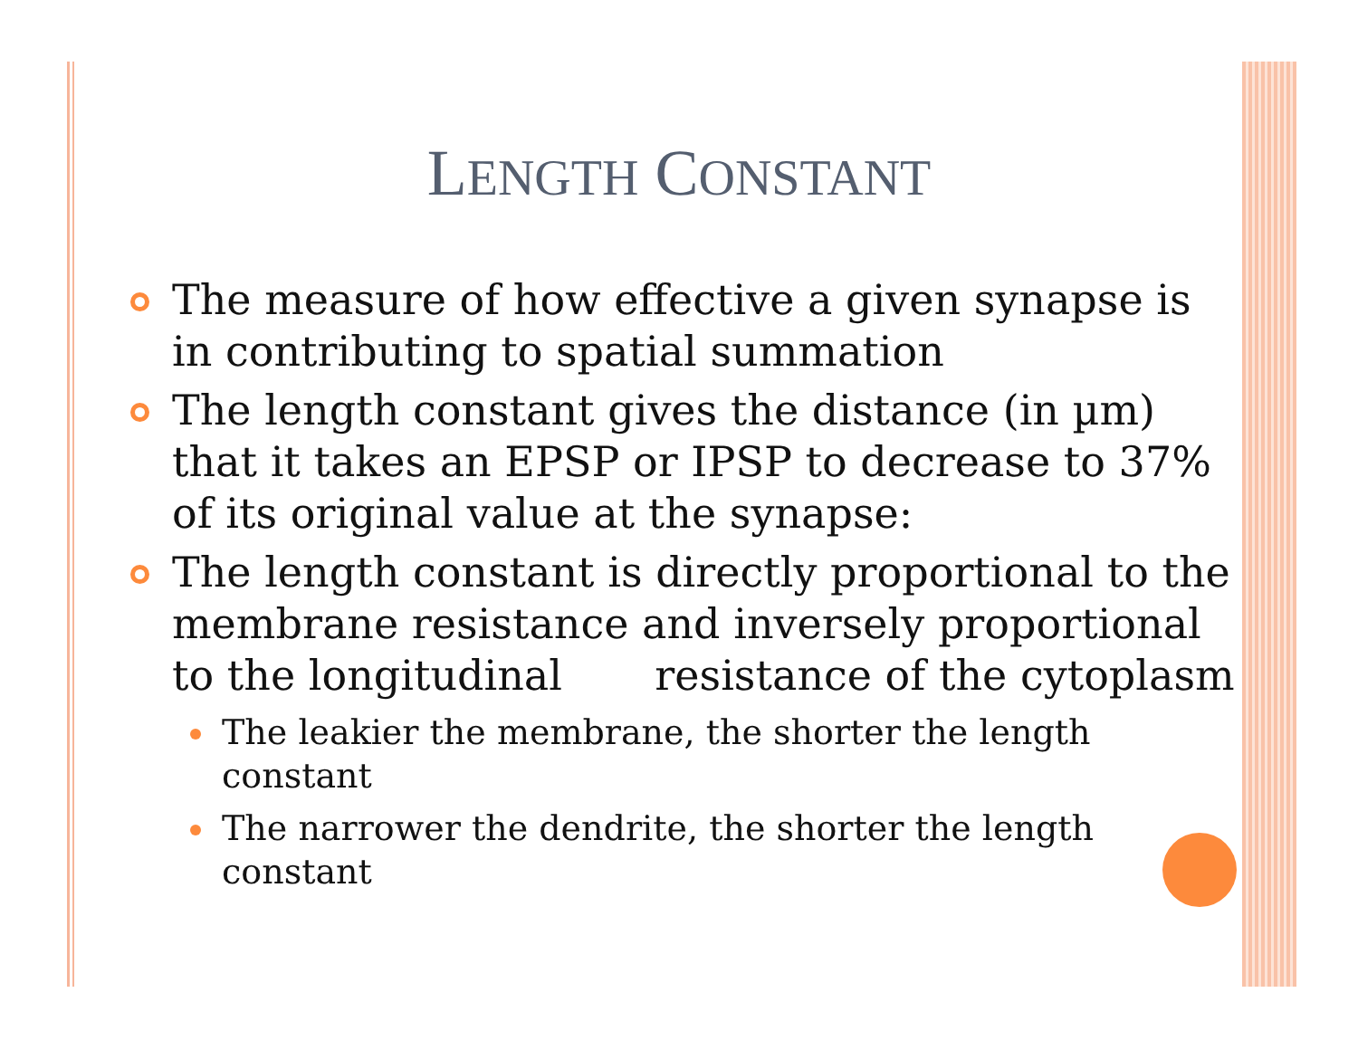LENGTH CONSTANT
The measure of how effective a given synapse is in contributing to spatial summation
The length constant gives the distance (in µm) that it takes an EPSP or IPSP to decrease to 37% of its original value at the synapse:
The length constant is directly proportional to the membrane resistance and inversely proportional to the longitudinal resistance of the cytoplasm
The leakier the membrane, the shorter the length constant
The narrower the dendrite, the shorter the length constant